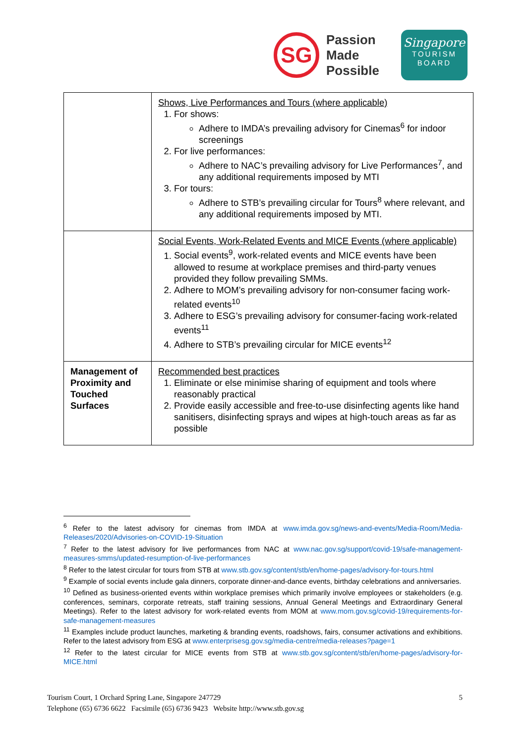SG
Passion
Made
Possible
Singapore
TOURISM
BOARD
| | Shows, Live Performances and Tours (where applicable) 1. For shows: Adhere to IMDA’s prevailing advisory for Cinemas<sup>6</sup> for indoor screenings 2. For live performances: Adhere to NAC’s prevailing advisory for Live Performances<sup>7</sup>, and any additional requirements imposed by MTI 3. For tours: Adhere to STB’s prevailing circular for Tours<sup>8</sup> where relevant, and any additional requirements imposed by MTI. |
| | Social Events, Work-Related Events and MICE Events (where applicable) 1. Social events<sup>9</sup>, work-related events and MICE events have been allowed to resume at workplace premises and third-party venues provided they follow prevailing SMMs. 2. Adhere to MOM’s prevailing advisory for non-consumer facing work-related events<sup>10</sup> 3. Adhere to ESG’s prevailing advisory for consumer-facing work-related events<sup>11</sup> 4. Adhere to STB’s prevailing circular for MICE events<sup>12</sup> |
| Management of Proximity and Touched Surfaces | Recommended best practices 1. Eliminate or else minimise sharing of equipment and tools where reasonably practical 2. Provide easily accessible and free-to-use disinfecting agents like hand sanitisers, disinfecting sprays and wipes at high-touch areas as far as possible |
<sup>6</sup> Refer to the latest advisory for cinemas from IMDA at www.imda.gov.sg/news-and-events/Media-Room/Media-Releases/2020/Advisories-on-COVID-19-Situation
<sup>7</sup> Refer to the latest advisory for live performances from NAC at www.nac.gov.sg/support/covid-19/safe-management-measures-smms/updated-resumption-of-live-performances
<sup>8</sup> Refer to the latest circular for tours from STB at www.stb.gov.sg/content/stb/en/home-pages/advisory-for-tours.html
<sup>9</sup> Example of social events include gala dinners, corporate dinner-and-dance events, birthday celebrations and anniversaries.
<sup>10</sup> Defined as business-oriented events within workplace premises which primarily involve employees or stakeholders (e.g. conferences, seminars, corporate retreats, staff training sessions, Annual General Meetings and Extraordinary General Meetings). Refer to the latest advisory for work-related events from MOM at www.mom.gov.sg/covid-19/requirements-for-safe-management-measures
<sup>11</sup> Examples include product launches, marketing & branding events, roadshows, fairs, consumer activations and exhibitions. Refer to the latest advisory from ESG at www.enterprisesg.gov.sg/media-centre/media-releases?page=1
<sup>12</sup> Refer to the latest circular for MICE events from STB at www.stb.gov.sg/content/stb/en/home-pages/advisory-for-MICE.html
Tourism Court, 1 Orchard Spring Lane, Singapore 247729
Telephone (65) 6736 6622 Facsimile (65) 6736 9423 Website http://www.stb.gov.sg
5